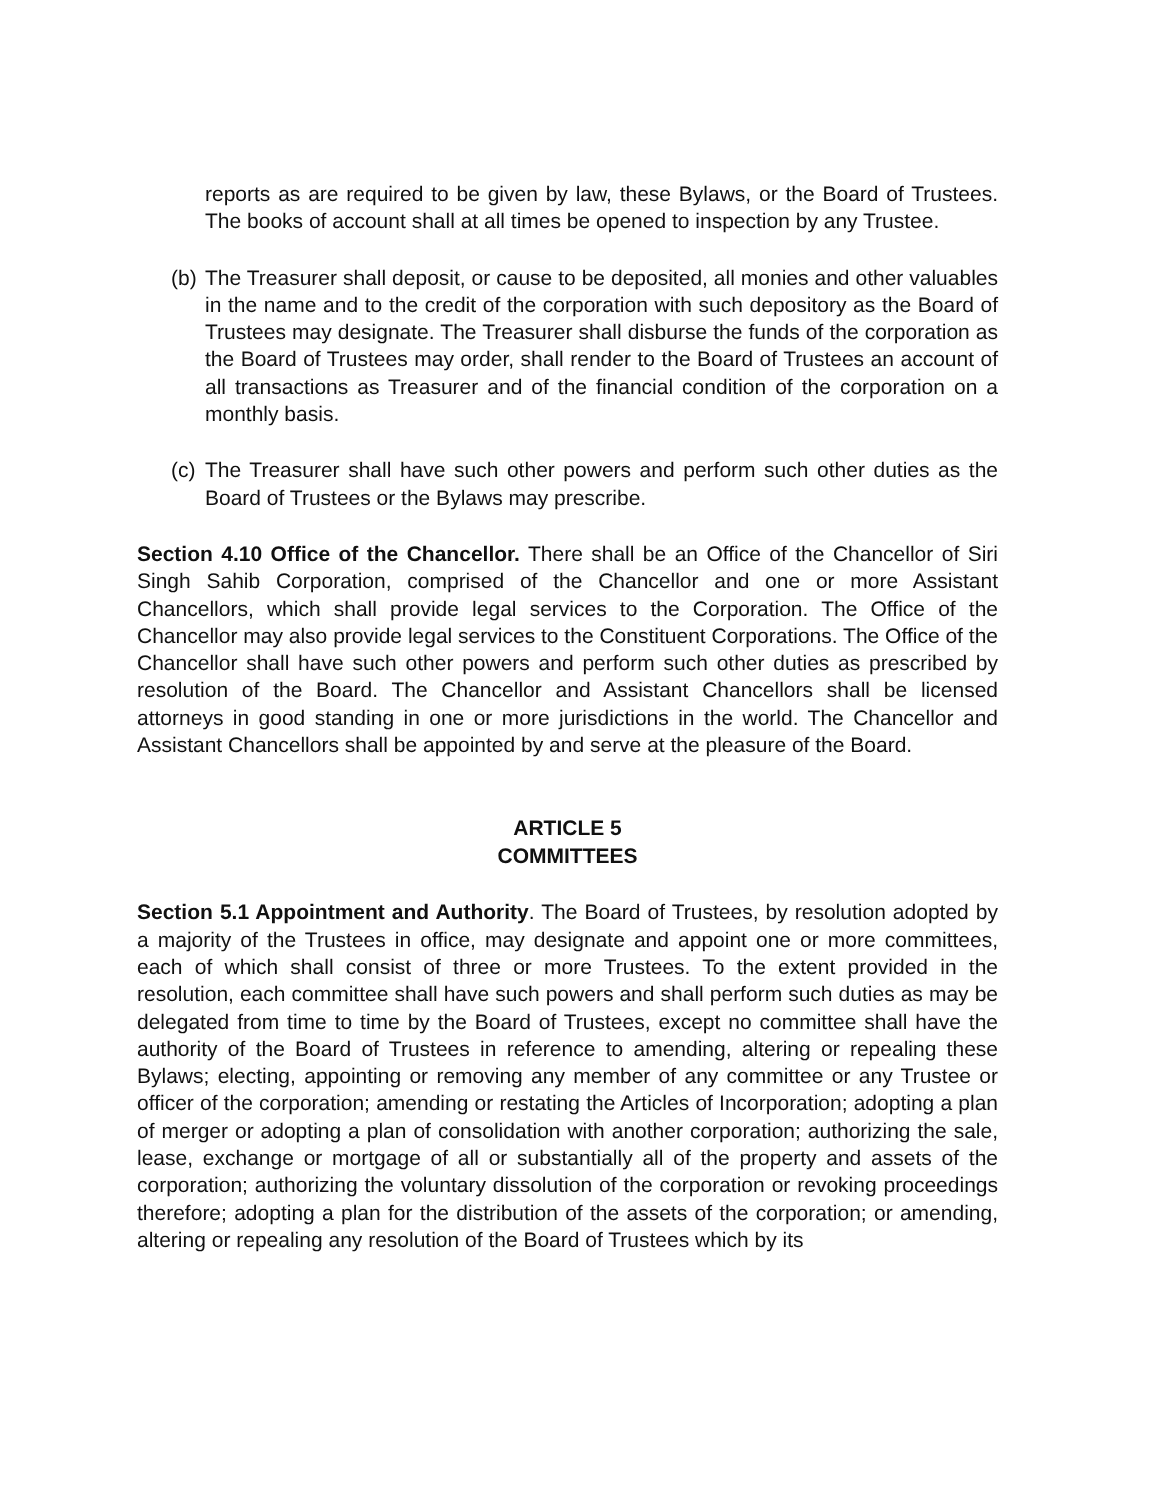reports as are required to be given by law, these Bylaws, or the Board of Trustees. The books of account shall at all times be opened to inspection by any Trustee.
(b)
The Treasurer shall deposit, or cause to be deposited, all monies and other valuables in the name and to the credit of the corporation with such depository as the Board of Trustees may designate. The Treasurer shall disburse the funds of the corporation as the Board of Trustees may order, shall render to the Board of Trustees an account of all transactions as Treasurer and of the financial condition of the corporation on a monthly basis.
(c)
The Treasurer shall have such other powers and perform such other duties as the Board of Trustees or the Bylaws may prescribe.
Section 4.10 Office of the Chancellor. There shall be an Office of the Chancellor of Siri Singh Sahib Corporation, comprised of the Chancellor and one or more Assistant Chancellors, which shall provide legal services to the Corporation. The Office of the Chancellor may also provide legal services to the Constituent Corporations. The Office of the Chancellor shall have such other powers and perform such other duties as prescribed by resolution of the Board. The Chancellor and Assistant Chancellors shall be licensed attorneys in good standing in one or more jurisdictions in the world. The Chancellor and Assistant Chancellors shall be appointed by and serve at the pleasure of the Board.
ARTICLE 5
COMMITTEES
Section 5.1 Appointment and Authority. The Board of Trustees, by resolution adopted by a majority of the Trustees in office, may designate and appoint one or more committees, each of which shall consist of three or more Trustees. To the extent provided in the resolution, each committee shall have such powers and shall perform such duties as may be delegated from time to time by the Board of Trustees, except no committee shall have the authority of the Board of Trustees in reference to amending, altering or repealing these Bylaws; electing, appointing or removing any member of any committee or any Trustee or officer of the corporation; amending or restating the Articles of Incorporation; adopting a plan of merger or adopting a plan of consolidation with another corporation; authorizing the sale, lease, exchange or mortgage of all or substantially all of the property and assets of the corporation; authorizing the voluntary dissolution of the corporation or revoking proceedings therefore; adopting a plan for the distribution of the assets of the corporation; or amending, altering or repealing any resolution of the Board of Trustees which by its